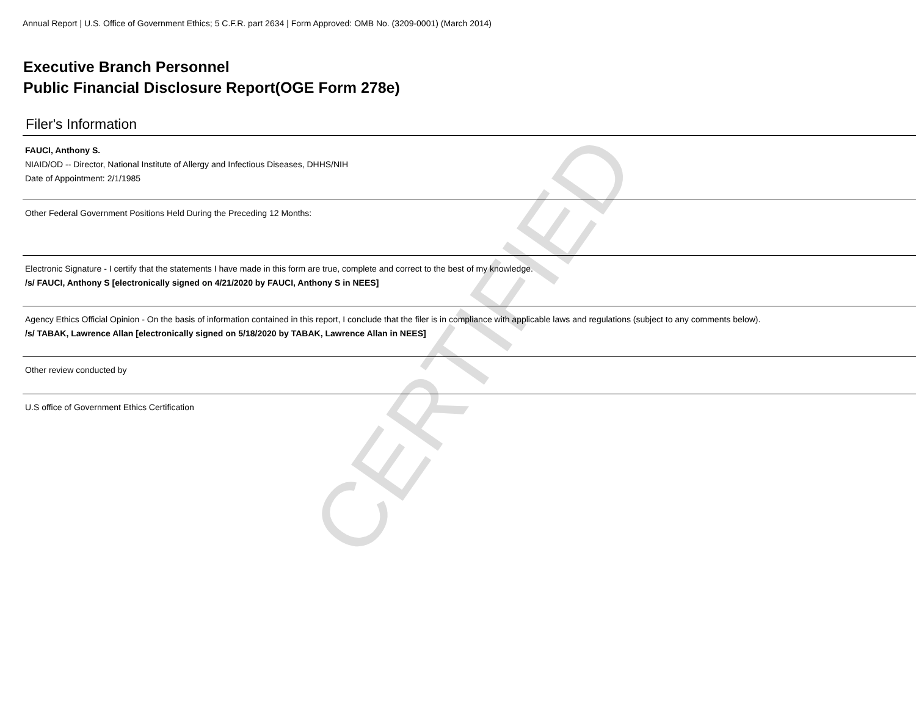CERTIFIED
Annual Report | U.S. Office of Government Ethics; 5 C.F.R. part 2634 | Form Approved: OMB No. (3209-0001) (March 2014)
Executive Branch Personnel
Public Financial Disclosure Report(OGE Form 278e)
Filer's Information
FAUCI, Anthony S.
NIAID/OD -- Director, National Institute of Allergy and Infectious Diseases, DHHS/NIH
Date of Appointment: 2/1/1985
Other Federal Government Positions Held During the Preceding 12 Months:
Electronic Signature - I certify that the statements I have made in this form are true, complete and correct to the best of my knowledge.
/s/ FAUCI, Anthony S [electronically signed on 4/21/2020 by FAUCI, Anthony S in NEES]
Agency Ethics Official Opinion - On the basis of information contained in this report, I conclude that the filer is in compliance with applicable laws and regulations (subject to any comments below).
/s/ TABAK, Lawrence Allan [electronically signed on 5/18/2020 by TABAK, Lawrence Allan in NEES]
Other review conducted by
U.S office of Government Ethics Certification